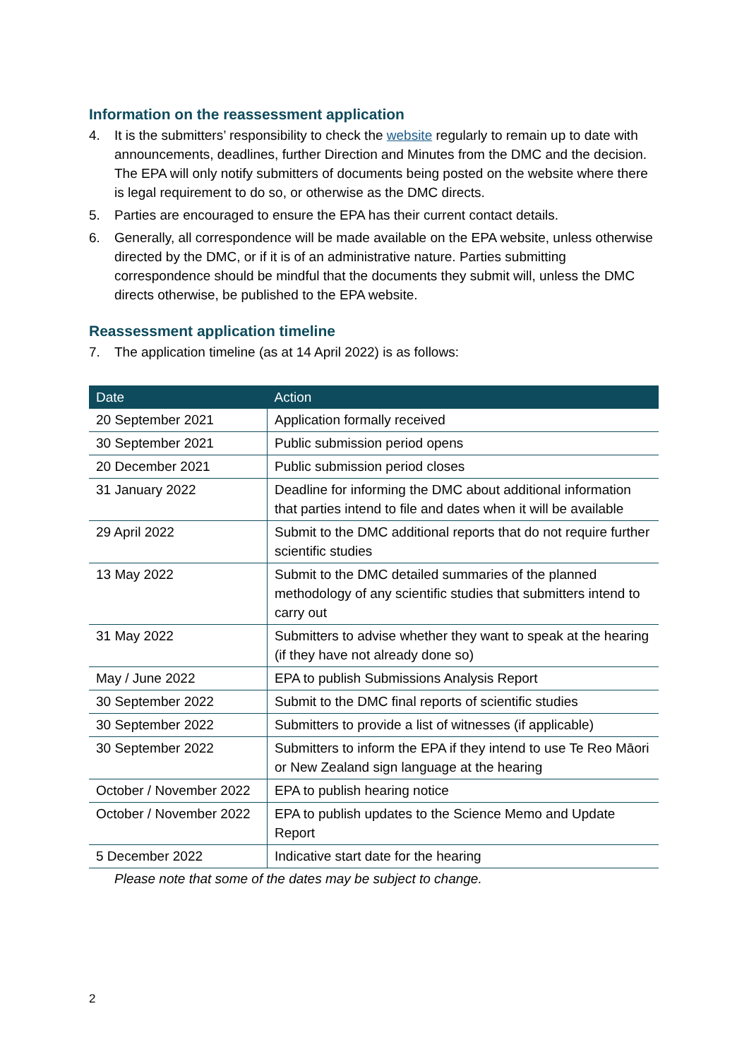Information on the reassessment application
4. It is the submitters’ responsibility to check the website regularly to remain up to date with announcements, deadlines, further Direction and Minutes from the DMC and the decision. The EPA will only notify submitters of documents being posted on the website where there is legal requirement to do so, or otherwise as the DMC directs.
5. Parties are encouraged to ensure the EPA has their current contact details.
6. Generally, all correspondence will be made available on the EPA website, unless otherwise directed by the DMC, or if it is of an administrative nature. Parties submitting correspondence should be mindful that the documents they submit will, unless the DMC directs otherwise, be published to the EPA website.
Reassessment application timeline
7. The application timeline (as at 14 April 2022) is as follows:
| Date | Action |
| --- | --- |
| 20 September 2021 | Application formally received |
| 30 September 2021 | Public submission period opens |
| 20 December 2021 | Public submission period closes |
| 31 January 2022 | Deadline for informing the DMC about additional information that parties intend to file and dates when it will be available |
| 29 April 2022 | Submit to the DMC additional reports that do not require further scientific studies |
| 13 May 2022 | Submit to the DMC detailed summaries of the planned methodology of any scientific studies that submitters intend to carry out |
| 31 May 2022 | Submitters to advise whether they want to speak at the hearing (if they have not already done so) |
| May / June 2022 | EPA to publish Submissions Analysis Report |
| 30 September 2022 | Submit to the DMC final reports of scientific studies |
| 30 September 2022 | Submitters to provide a list of witnesses (if applicable) |
| 30 September 2022 | Submitters to inform the EPA if they intend to use Te Reo Māori or New Zealand sign language at the hearing |
| October / November 2022 | EPA to publish hearing notice |
| October / November 2022 | EPA to publish updates to the Science Memo and Update Report |
| 5 December 2022 | Indicative start date for the hearing |
Please note that some of the dates may be subject to change.
2